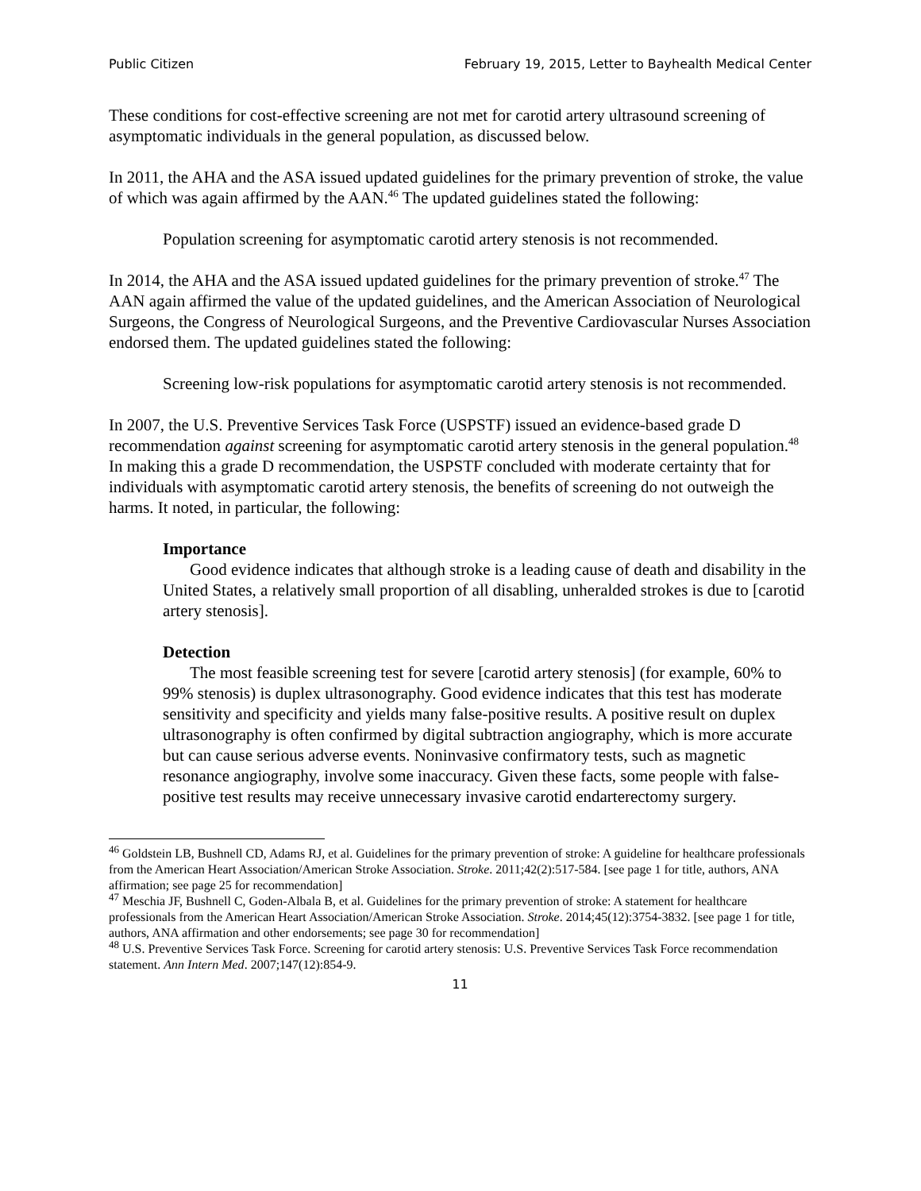Public Citizen February 19, 2015, Letter to Bayhealth Medical Center
These conditions for cost-effective screening are not met for carotid artery ultrasound screening of asymptomatic individuals in the general population, as discussed below.
In 2011, the AHA and the ASA issued updated guidelines for the primary prevention of stroke, the value of which was again affirmed by the AAN.<sup>46</sup> The updated guidelines stated the following:
Population screening for asymptomatic carotid artery stenosis is not recommended.
In 2014, the AHA and the ASA issued updated guidelines for the primary prevention of stroke.<sup>47</sup> The AAN again affirmed the value of the updated guidelines, and the American Association of Neurological Surgeons, the Congress of Neurological Surgeons, and the Preventive Cardiovascular Nurses Association endorsed them. The updated guidelines stated the following:
Screening low-risk populations for asymptomatic carotid artery stenosis is not recommended.
In 2007, the U.S. Preventive Services Task Force (USPSTF) issued an evidence-based grade D recommendation against screening for asymptomatic carotid artery stenosis in the general population.<sup>48</sup> In making this a grade D recommendation, the USPSTF concluded with moderate certainty that for individuals with asymptomatic carotid artery stenosis, the benefits of screening do not outweigh the harms. It noted, in particular, the following:
Importance
Good evidence indicates that although stroke is a leading cause of death and disability in the United States, a relatively small proportion of all disabling, unheralded strokes is due to [carotid artery stenosis].
Detection
The most feasible screening test for severe [carotid artery stenosis] (for example, 60% to 99% stenosis) is duplex ultrasonography. Good evidence indicates that this test has moderate sensitivity and specificity and yields many false-positive results. A positive result on duplex ultrasonography is often confirmed by digital subtraction angiography, which is more accurate but can cause serious adverse events. Noninvasive confirmatory tests, such as magnetic resonance angiography, involve some inaccuracy. Given these facts, some people with false-positive test results may receive unnecessary invasive carotid endarterectomy surgery.
<sup>46</sup> Goldstein LB, Bushnell CD, Adams RJ, et al. Guidelines for the primary prevention of stroke: A guideline for healthcare professionals from the American Heart Association/American Stroke Association. Stroke. 2011;42(2):517-584. [see page 1 for title, authors, ANA affirmation; see page 25 for recommendation]
<sup>47</sup> Meschia JF, Bushnell C, Goden-Albala B, et al. Guidelines for the primary prevention of stroke: A statement for healthcare professionals from the American Heart Association/American Stroke Association. Stroke. 2014;45(12):3754-3832. [see page 1 for title, authors, ANA affirmation and other endorsements; see page 30 for recommendation]
<sup>48</sup> U.S. Preventive Services Task Force. Screening for carotid artery stenosis: U.S. Preventive Services Task Force recommendation statement. Ann Intern Med. 2007;147(12):854-9.
11